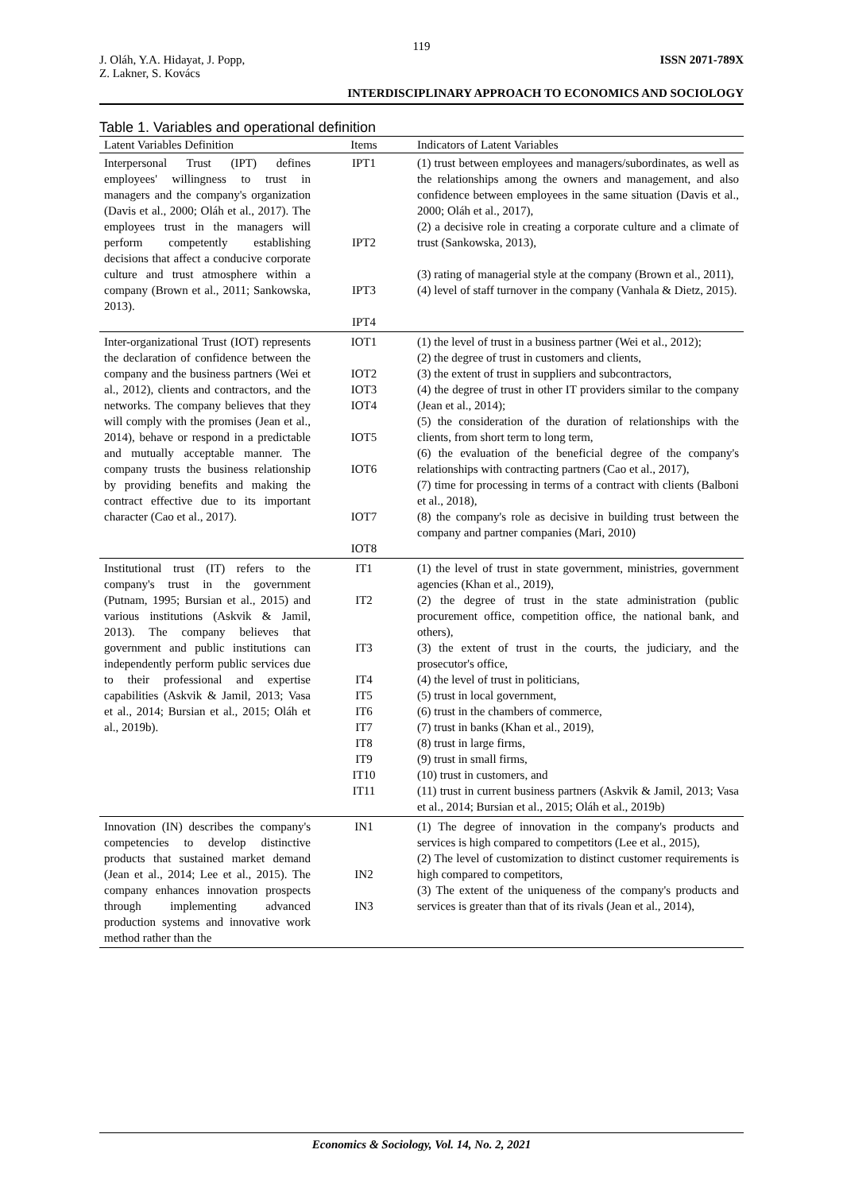119
J. Oláh, Y.A. Hidayat, J. Popp,
Z. Lakner, S. Kovács
ISSN 2071-789X
INTERDISCIPLINARY APPROACH TO ECONOMICS AND SOCIOLOGY
Table 1. Variables and operational definition
| Latent Variables Definition | Items | Indicators of Latent Variables |
| --- | --- | --- |
| Interpersonal Trust (IPT) defines employees' willingness to trust in managers and the company's organization (Davis et al., 2000; Oláh et al., 2017). The employees trust in the managers will perform competently establishing decisions that affect a conducive corporate culture and trust atmosphere within a company (Brown et al., 2011; Sankowska, 2013). | IPT1 IPT2 IPT3 IPT4 | (1) trust between employees and managers/subordinates, as well as the relationships among the owners and management, and also confidence between employees in the same situation (Davis et al., 2000; Oláh et al., 2017), (2) a decisive role in creating a corporate culture and a climate of trust (Sankowska, 2013), (3) rating of managerial style at the company (Brown et al., 2011), (4) level of staff turnover in the company (Vanhala & Dietz, 2015). |
| Inter-organizational Trust (IOT) represents the declaration of confidence between the company and the business partners (Wei et al., 2012), clients and contractors, and the networks. The company believes that they will comply with the promises (Jean et al., 2014), behave or respond in a predictable and mutually acceptable manner. The company trusts the business relationship by providing benefits and making the contract effective due to its important character (Cao et al., 2017). | IOT1 IOT2 IOT3 IOT4 IOT5 IOT6 IOT7 IOT8 | (1) the level of trust in a business partner (Wei et al., 2012); (2) the degree of trust in customers and clients, (3) the extent of trust in suppliers and subcontractors, (4) the degree of trust in other IT providers similar to the company (Jean et al., 2014); (5) the consideration of the duration of relationships with the clients, from short term to long term, (6) the evaluation of the beneficial degree of the company's relationships with contracting partners (Cao et al., 2017), (7) time for processing in terms of a contract with clients (Balboni et al., 2018), (8) the company's role as decisive in building trust between the company and partner companies (Mari, 2010) |
| Institutional trust (IT) refers to the company's trust in the government (Putnam, 1995; Bursian et al., 2015) and various institutions (Askvik & Jamil, 2013). The company believes that government and public institutions can independently perform public services due to their professional and expertise capabilities (Askvik & Jamil, 2013; Vasa et al., 2014; Bursian et al., 2015; Oláh et al., 2019b). | IT1 IT2 IT3 IT4 IT5 IT6 IT7 IT8 IT9 IT10 IT11 | (1) the level of trust in state government, ministries, government agencies (Khan et al., 2019), (2) the degree of trust in the state administration (public procurement office, competition office, the national bank, and others), (3) the extent of trust in the courts, the judiciary, and the prosecutor's office, (4) the level of trust in politicians, (5) trust in local government, (6) trust in the chambers of commerce, (7) trust in banks (Khan et al., 2019), (8) trust in large firms, (9) trust in small firms, (10) trust in customers, and (11) trust in current business partners (Askvik & Jamil, 2013; Vasa et al., 2014; Bursian et al., 2015; Oláh et al., 2019b) |
| Innovation (IN) describes the company's competencies to develop distinctive products that sustained market demand (Jean et al., 2014; Lee et al., 2015). The company enhances innovation prospects through implementing advanced production systems and innovative work method rather than the | IN1 IN2 IN3 | (1) The degree of innovation in the company's products and services is high compared to competitors (Lee et al., 2015), (2) The level of customization to distinct customer requirements is high compared to competitors, (3) The extent of the uniqueness of the company's products and services is greater than that of its rivals (Jean et al., 2014), |
Economics & Sociology, Vol. 14, No. 2, 2021